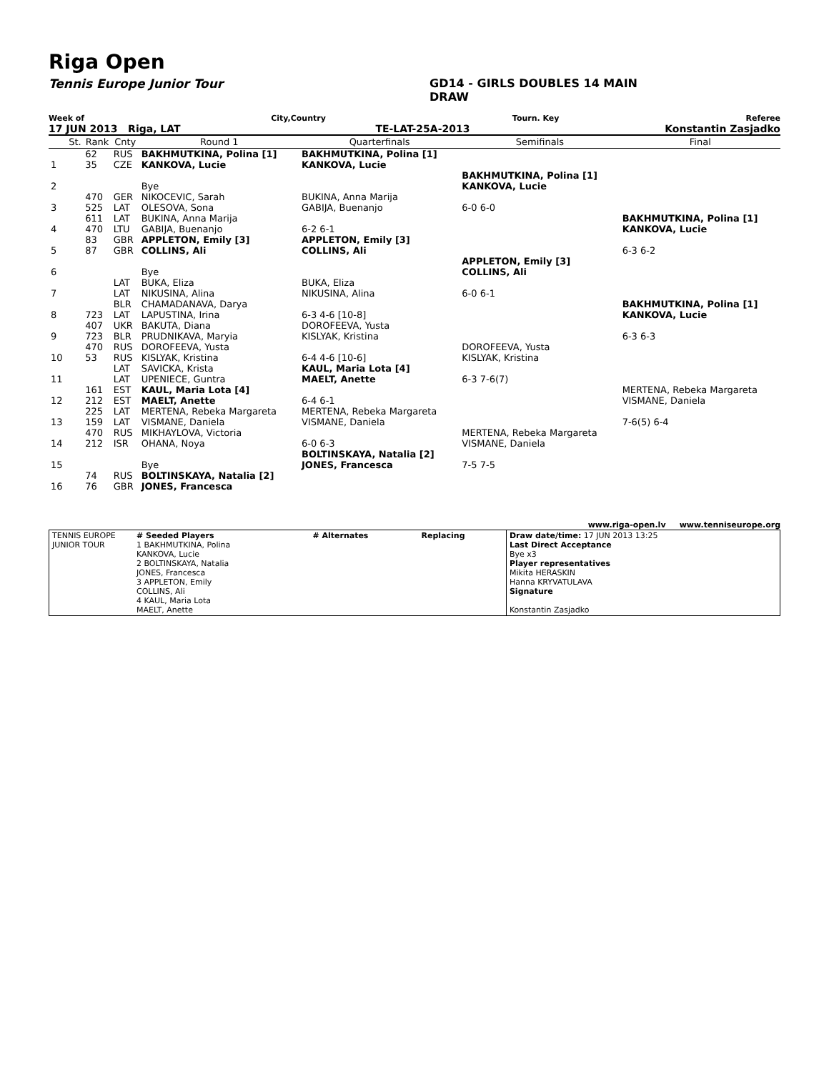Riga Open
Tennis Europe Junior Tour GD14 - GIRLS DOUBLES 14 MAIN
DRAW
Week of City,Country Tourn. Key Referee
17 JUN 2013 Riga, LAT TE-LAT-25A-2013 Konstantin Zasjadko
| | St. | Rank | Cnty | Round 1 | Quarterfinals | Semifinals | Final |
| --- | --- | --- | --- | --- | --- | --- | --- |
| 1 | | 62 35 | RUS CZE | BAKHMUTKINA, Polina [1] KANKOVA, Lucie | BAKHMUTKINA, Polina [1] KANKOVA, Lucie | | |
| 2 | | | | Bye | | BAKHMUTKINA, Polina [1] KANKOVA, Lucie | |
| 3 | | 470 525 | GER LAT | NIKOCEVIC, Sarah OLESOVA, Sona | BUKINA, Anna Marija GABIJA, Buenanjo | 6-0 6-0 | |
| 4 | | 611 470 | LAT LTU | BUKINA, Anna Marija GABIJA, Buenanjo | 6-2 6-1 | | BAKHMUTKINA, Polina [1] KANKOVA, Lucie |
| 5 | | 83 87 | GBR GBR | APPLETON, Emily [3] COLLINS, Ali | APPLETON, Emily [3] COLLINS, Ali | | 6-3 6-2 |
| 6 | | | | Bye | | APPLETON, Emily [3] COLLINS, Ali | |
| 7 | | | LAT LAT | BUKA, Eliza NIKUSINA, Alina | BUKA, Eliza NIKUSINA, Alina | 6-0 6-1 | |
| 8 | | 723 | BLR LAT | CHAMADANAVA, Darya LAPUSTINA, Irina | 6-3 4-6 [10-8] | | BAKHMUTKINA, Polina [1] KANKOVA, Lucie |
| 9 | | 407 723 | UKR BLR | BAKUTA, Diana PRUDNIKAVA, Maryia | DOROFEEVA, Yusta KISLYAK, Kristina | | 6-3 6-3 |
| 10 | | 470 53 | RUS RUS | DOROFEEVA, Yusta KISLYAK, Kristina | 6-4 4-6 [10-6] | DOROFEEVA, Yusta KISLYAK, Kristina | |
| 11 | | | LAT LAT | SAVICKA, Krista UPENIECE, Guntra | KAUL, Maria Lota [4] MAELT, Anette | 6-3 7-6(7) | |
| 12 | | 161 212 | EST EST | KAUL, Maria Lota [4] MAELT, Anette | 6-4 6-1 | | MERTENA, Rebeka Margareta VISMANE, Daniela |
| 13 | | 225 159 | LAT LAT | MERTENA, Rebeka Margareta VISMANE, Daniela | MERTENA, Rebeka Margareta VISMANE, Daniela | | 7-6(5) 6-4 |
| 14 | | 470 212 | RUS ISR | MIKHAYLOVA, Victoria OHANA, Noya | 6-0 6-3 | MERTENA, Rebeka Margareta VISMANE, Daniela | |
| 15 | | | | Bye | BOLTINSKAYA, Natalia [2] JONES, Francesca | 7-5 7-5 | |
| 16 | | 74 76 | RUS GBR | BOLTINSKAYA, Natalia [2] JONES, Francesca | | | |
www.riga-open.lv www.tenniseurope.org
| TENNIS EUROPE JUNIOR TOUR | # Seeded Players 1 BAKHMUTKINA, Polina KANKOVA, Lucie 2 BOLTINSKAYA, Natalia JONES, Francesca 3 APPLETON, Emily COLLINS, Ali 4 KAUL, Maria Lota MAELT, Anette | # Alternates | Replacing | Draw date/time: 17 JUN 2013 13:25 Last Direct Acceptance Bye x3 Player representatives Mikita HERASKIN Hanna KRYVATULAVA Signature Konstantin Zasjadko |